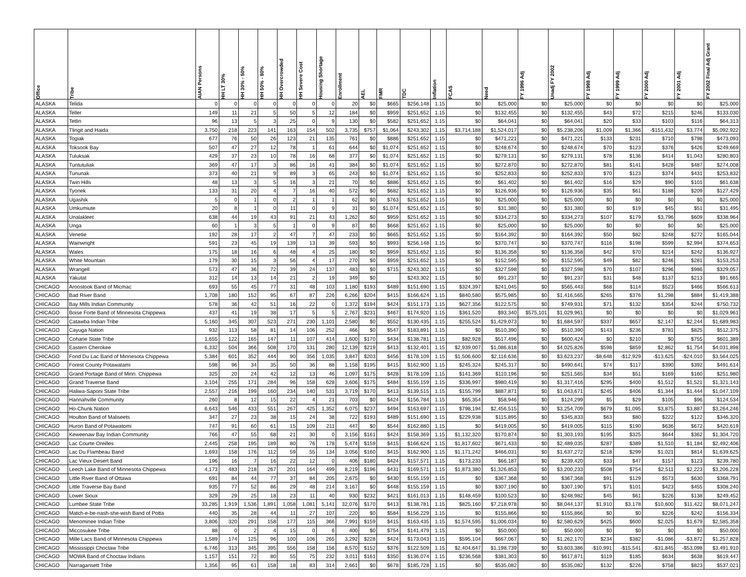| Office | Tribe | AIAN Persons | HH LT 30% | HH 30% - 50% | HH 50% - 80% | HH Overcrowded | HH Severe Cost | Housing Shortage | Enrollment | AEL | FMR | TDC | Inflation | FCAS | Need | FY 1996 Adj | Unadj FY 2002 | FY 1998 Adj | FY 1999 Adj | FY 2000 Adj | FY 2001 Adj | FY 2002 Final Adj Grant |
| --- | --- | --- | --- | --- | --- | --- | --- | --- | --- | --- | --- | --- | --- | --- | --- | --- | --- | --- | --- | --- | --- | --- |
| ALASKA | Telida | 0 | 0 | 0 | 0 | 0 | 0 | 0 | 20 | $0 | $665 | $256,148 | 1.15 | $0 | $25,000 | $0 | $25,000 | $0 | $0 | $0 | $0 | $25,000 |
| ALASKA | Teller | 149 | 11 | 21 | 5 | 50 | 5 | 12 | 184 | $0 | $959 | $251,652 | 1.15 | $0 | $132,455 | $0 | $132,455 | $43 | $72 | $215 | $246 | $133,030 |
| ALASKA | Tetlin | 96 | 13 | 5 | 3 | 25 | 0 | 9 | 130 | $0 | $582 | $251,652 | 1.15 | $0 | $64,041 | $0 | $64,041 | $20 | $33 | $103 | $116 | $64,313 |
| ALASKA | Tlingit and Haida | 3,750 | 218 | 223 | 141 | 163 | 154 | 502 | 3,735 | $757 | $1,064 | $243,302 | 1.15 | $3,714,188 | $1,524,017 | $0 | $5,238,206 | $1,009 | $1,366 | -$151,432 | $3,774 | $5,092,922 |
| ALASKA | Togiak | 677 | 76 | 50 | 26 | 123 | 21 | 135 | 761 | $0 | $886 | $251,652 | 1.15 | $0 | $471,221 | $0 | $471,221 | $133 | $231 | $710 | $798 | $473,093 |
| ALASKA | Toksook Bay | 507 | 47 | 27 | 12 | 78 | 1 | 61 | 644 | $0 | $1,074 | $251,652 | 1.15 | $0 | $248,674 | $0 | $248,674 | $70 | $123 | $376 | $426 | $249,669 |
| ALASKA | Tuluksak | 429 | 37 | 23 | 10 | 78 | 16 | 68 | 377 | $0 | $1,074 | $251,652 | 1.15 | $0 | $279,131 | $0 | $279,131 | $78 | $136 | $414 | $1,043 | $280,803 |
| ALASKA | Tuntutuliak | 369 | 47 | 17 | 3 | 86 | 16 | 41 | 384 | $0 | $1,074 | $251,652 | 1.15 | $0 | $272,870 | $0 | $272,870 | $81 | $141 | $428 | $487 | $274,008 |
| ALASKA | Tununak | 373 | 40 | 21 | 9 | 89 | 3 | 65 | 243 | $0 | $1,074 | $251,652 | 1.15 | $0 | $252,833 | $0 | $252,833 | $70 | $123 | $374 | $431 | $253,832 |
| ALASKA | Twin Hills | 48 | 13 | 3 | 5 | 16 | 3 | 21 | 70 | $0 | $886 | $251,652 | 1.15 | $0 | $61,402 | $0 | $61,402 | $16 | $29 | $90 | $101 | $61,638 |
| ALASKA | Tyonek | 133 | 31 | 20 | 4 | 7 | 16 | 40 | 572 | $0 | $682 | $251,652 | 1.15 | $0 | $126,936 | $0 | $126,936 | $35 | $61 | $188 | $209 | $127,429 |
| ALASKA | Ugashik | 5 | 0 | 1 | 0 | 2 | 1 | 1 | 62 | $0 | $763 | $251,652 | 1.15 | $0 | $25,000 | $0 | $25,000 | $0 | $0 | $0 | $0 | $25,000 |
| ALASKA | Umkumiute | 20 | 8 | 1 | 0 | 11 | 0 | 9 | 31 | $0 | $1,074 | $251,652 | 1.15 | $0 | $31,380 | $0 | $31,380 | $0 | $19 | $45 | $51 | $31,495 |
| ALASKA | Unalakleet | 638 | 44 | 19 | 43 | 91 | 21 | 43 | 1,262 | $0 | $959 | $251,652 | 1.15 | $0 | $334,273 | $0 | $334,273 | $107 | $179 | $3,796 | $609 | $338,964 |
| ALASKA | Unga | 60 | 1 | 3 | 5 | 1 | 0 | 9 | 87 | $0 | $668 | $251,652 | 1.15 | $0 | $25,000 | $0 | $25,000 | $0 | $0 | $0 | $0 | $25,000 |
| ALASKA | Venetie | 192 | 28 | 17 | 2 | 47 | 7 | 47 | 233 | $0 | $665 | $251,652 | 1.15 | $0 | $164,392 | $0 | $164,392 | $50 | $82 | $248 | $272 | $165,044 |
| ALASKA | Wainwright | 591 | 23 | 45 | 19 | 139 | 13 | 39 | 593 | $0 | $993 | $256,148 | 1.15 | $0 | $370,747 | $0 | $370,747 | $116 | $198 | $599 | $2,994 | $374,653 |
| ALASKA | Wales | 175 | 18 | 16 | 6 | 48 | 4 | 25 | 180 | $0 | $959 | $251,652 | 1.15 | $0 | $136,358 | $0 | $136,358 | $42 | $70 | $214 | $242 | $136,927 |
| ALASKA | White Mountain | 179 | 30 | 15 | 3 | 56 | 4 | 17 | 270 | $0 | $959 | $251,652 | 1.15 | $0 | $152,595 | $0 | $152,595 | $49 | $82 | $246 | $281 | $153,253 |
| ALASKA | Wrangell | 573 | 47 | 36 | 72 | 39 | 24 | 137 | 483 | $0 | $715 | $243,302 | 1.15 | $0 | $327,598 | $0 | $327,598 | $70 | $107 | $296 | $986 | $329,057 |
| ALASKA | Yakutat | 312 | 14 | 13 | 14 | 21 | 2 | 19 | 349 | $0 | | $243,302 | 1.15 | $0 | $91,237 | $0 | $91,237 | $31 | $48 | $137 | $213 | $91,665 |
| CHICAGO | Aroostook Band of Micmac | 693 | 55 | 45 | 77 | 31 | 48 | 103 | 1,180 | $193 | $489 | $151,690 | 1.15 | $324,397 | $241,045 | $0 | $565,443 | $68 | $114 | $523 | $466 | $566,613 |
| CHICAGO | Bad River Band | 1,708 | 180 | 152 | 95 | 67 | 87 | 226 | 6,266 | $204 | $415 | $166,624 | 1.15 | $840,580 | $575,985 | $0 | $1,416,565 | $265 | $376 | $1,298 | $884 | $1,419,388 |
| CHICAGO | Bay Mills Indian Community | 578 | 36 | 42 | 51 | 16 | 22 | 0 | 1,372 | $194 | $424 | $151,173 | 1.15 | $627,356 | $122,575 | $0 | $749,931 | $71 | $132 | $354 | $244 | $750,732 |
| CHICAGO | Boise Forte Band of Minnesota Chippewa | 437 | 41 | 19 | 38 | 17 | 5 | 5 | 2,767 | $231 | $467 | $174,920 | 1.15 | $361,520 | $93,340 | $575,101 | $1,029,961 | $0 | $0 | $0 | $0 | $1,029,961 |
| CHICAGO | Catawba Indian Tribe | 5,160 | 345 | 307 | 523 | 271 | 230 | 1,101 | 2,580 | $0 | $552 | $130,435 | 1.15 | $255,524 | $1,429,073 | $0 | $1,684,597 | $337 | $657 | $2,147 | $2,244 | $1,689,983 |
| CHICAGO | Cayuga Nation | 932 | 113 | 58 | 81 | 14 | 106 | 252 | 466 | $0 | $547 | $183,891 | 1.15 | $0 | $510,390 | $0 | $510,390 | $143 | $236 | $781 | $825 | $512,375 |
| CHICAGO | Coharie State Tribe | 1,655 | 122 | 165 | 147 | 11 | 107 | 414 | 1,600 | $170 | $434 | $138,781 | 1.15 | $82,928 | $517,496 | $0 | $600,424 | $0 | $210 | $0 | $755 | $601,389 |
| CHICAGO | Eastern Cherokee | 6,332 | 504 | 366 | 508 | 170 | 131 | 280 | 12,139 | $219 | $413 | $132,401 | 1.15 | $2,939,007 | $1,086,818 | $0 | $4,025,826 | $598 | $859 | $2,862 | $1,754 | $4,031,898 |
| CHICAGO | Fond Du Lac Band of Minnesota Chippewa | 5,384 | 601 | 352 | 444 | 90 | 356 | 1,035 | 3,847 | $203 | $456 | $178,109 | 1.15 | $1,506,600 | $2,116,636 | $0 | $3,623,237 | -$8,648 | -$12,929 | -$13,625 | -$24,010 | $3,564,025 |
| CHICAGO | Forest County Potawatami | 598 | 96 | 34 | 35 | 50 | 36 | 88 | 1,158 | $195 | $415 | $162,900 | 1.15 | $245,324 | $245,317 | $0 | $490,641 | $74 | $117 | $390 | $392 | $491,614 |
| CHICAGO | Grand Portage Band of Minn. Chippewa | 325 | 20 | 24 | 42 | 12 | 13 | 46 | 1,097 | $175 | $428 | $178,109 | 1.15 | $141,369 | $110,196 | $0 | $251,565 | $34 | $51 | $169 | $160 | $251,980 |
| CHICAGO | Grand Traverse Band | 3,104 | 255 | 171 | 284 | 96 | 158 | 628 | 3,606 | $175 | $484 | $155,159 | 1.15 | $336,997 | $980,419 | $0 | $1,317,416 | $295 | $400 | $1,512 | $1,521 | $1,321,143 |
| CHICAGO | Haliwa-Saponi State Tribe | 2,557 | 216 | 199 | 160 | 234 | 140 | 531 | 3,719 | $170 | $413 | $139,515 | 1.15 | $155,799 | $887,871 | $0 | $1,043,671 | $245 | $406 | $1,344 | $1,444 | $1,047,109 |
| CHICAGO | Hannahville Community | 260 | 8 | 12 | 15 | 22 | 4 | 21 | 703 | $0 | $424 | $156,784 | 1.15 | $65,354 | $58,946 | $0 | $124,299 | $5 | $29 | $105 | $96 | $124,534 |
| CHICAGO | Ho-Chunk Nation | 6,643 | 546 | 433 | 551 | 267 | 425 | 1,352 | 6,075 | $237 | $494 | $163,697 | 1.15 | $798,194 | $2,456,515 | $0 | $3,254,709 | $679 | $1,095 | $3,875 | $3,887 | $3,264,246 |
| CHICAGO | Houlton Band of Maliseets | 347 | 27 | 23 | 38 | 15 | 24 | 38 | 722 | $193 | $489 | $151,690 | 1.15 | $229,938 | $115,895 | $0 | $345,833 | $63 | $80 | $222 | $122 | $346,320 |
| CHICAGO | Huron Band of Potawatomi | 747 | 91 | 60 | 61 | 15 | 109 | 211 | 447 | $0 | $544 | $162,880 | 1.15 | $0 | $419,005 | $0 | $419,005 | $115 | $190 | $636 | $672 | $420,619 |
| CHICAGO | Keweenaw Bay Indian Community | 766 | 47 | 55 | 68 | 21 | 30 | 0 | 3,156 | $161 | $424 | $158,369 | 1.15 | $1,132,320 | $170,874 | $0 | $1,303,193 | $195 | $325 | $644 | $362 | $1,304,720 |
| CHICAGO | Lac Courte Oreilles | 2,445 | 258 | 195 | 189 | 80 | 76 | 178 | 5,474 | $159 | $415 | $166,624 | 1.15 | $1,817,602 | $671,433 | $0 | $2,489,035 | $287 | $389 | $1,510 | $1,184 | $2,492,406 |
| CHICAGO | Lac Du Flambeau Band | 1,693 | 158 | 176 | 112 | 59 | 55 | 134 | 3,056 | $160 | $415 | $162,900 | 1.15 | $1,171,242 | $466,031 | $0 | $1,637,272 | $218 | $299 | $1,021 | $814 | $1,639,625 |
| CHICAGO | Lac Vieux Desert Band | 196 | 16 | 7 | 16 | 22 | 12 | 0 | 406 | $180 | $424 | $157,571 | 1.15 | $173,233 | $66,187 | $0 | $239,420 | $33 | $47 | $157 | $123 | $239,780 |
| CHICAGO | Leech Lake Band of Minnesota Chippewa | 4,173 | 483 | 218 | 267 | 201 | 164 | 499 | 8,219 | $196 | $431 | $169,571 | 1.15 | $1,873,380 | $1,326,853 | $0 | $3,200,233 | $508 | $754 | $2,511 | $2,223 | $3,206,228 |
| CHICAGO | Little River Band of Ottawa | 691 | 84 | 44 | 77 | 37 | 84 | 205 | 2,675 | $0 | $430 | $155,159 | 1.15 | $0 | $367,368 | $0 | $367,368 | $91 | $129 | $573 | $630 | $368,791 |
| CHICAGO | Little Traverse Bay Band | 935 | 77 | 52 | 86 | 29 | 48 | 214 | 3,167 | $0 | $448 | $155,159 | 1.15 | $0 | $307,190 | $0 | $307,190 | $71 | $101 | $423 | $455 | $308,240 |
| CHICAGO | Lower Sioux | 329 | 29 | 25 | 18 | 23 | 11 | 40 | 930 | $232 | $421 | $161,013 | 1.15 | $148,459 | $100,523 | $0 | $248,982 | $45 | $61 | $226 | $138 | $249,452 |
| CHICAGO | Lumbee State Tribe | 33,285 | 1,919 | 1,536 | 1,891 | 1,058 | 1,081 | 5,141 | 32,076 | $170 | $413 | $138,781 | 1.15 | $825,160 | $7,218,978 | $0 | $8,044,137 | $1,910 | $3,178 | $10,600 | $11,422 | $8,071,247 |
| CHICAGO | Match-e-be-nash-she-wish Band of Potta | 440 | 35 | 28 | 44 | 11 | 27 | 107 | 220 | $0 | $584 | $156,229 | 1.15 | $0 | $155,866 | $0 | $155,866 | $0 | $0 | $226 | $242 | $156,334 |
| CHICAGO | Menominee Indian Tribe | 3,806 | 320 | 291 | 158 | 177 | 115 | 366 | 7,991 | $159 | $415 | $163,435 | 1.15 | $1,574,595 | $1,006,034 | $0 | $2,580,629 | $425 | $600 | $2,025 | $1,679 | $2,585,358 |
| CHICAGO | Miccosukee Tribe | 88 | 0 | 2 | 4 | 15 | 0 | 6 | 400 | $0 | $754 | $141,479 | 1.15 | $0 | $50,000 | $0 | $50,000 | $0 | $0 | $0 | $0 | $50,000 |
| CHICAGO | Mille Lacs Band of Minnesota Chippewa | 1,589 | 174 | 125 | 96 | 100 | 106 | 265 | 3,292 | $228 | $424 | $173,043 | 1.15 | $595,104 | $667,067 | $0 | $1,262,170 | $234 | $382 | -$1,086 | -$3,872 | $1,257,828 |
| CHICAGO | Mississippi Choctaw Tribe | 6,746 | 313 | 345 | 395 | 556 | 158 | 156 | 8,570 | $152 | $376 | $122,509 | 1.15 | $2,404,647 | $1,198,739 | $0 | $3,603,386 | -$10,991 | -$15,541 | -$31,845 | -$53,098 | $3,491,910 |
| CHICAGO | MOWA Band of Choctaw Indians | 1,157 | 151 | 72 | 80 | 55 | 75 | 232 | 3,011 | $161 | $350 | $136,074 | 1.15 | $236,568 | $381,303 | $0 | $617,871 | $119 | $185 | $634 | $638 | $619,447 |
| CHICAGO | Narragansett Tribe | 1,356 | 95 | 61 | 158 | 18 | 83 | 314 | 2,661 | $0 | $678 | $185,728 | 1.15 | $0 | $535,082 | $0 | $535,082 | $132 | $226 | $758 | $823 | $537,021 |